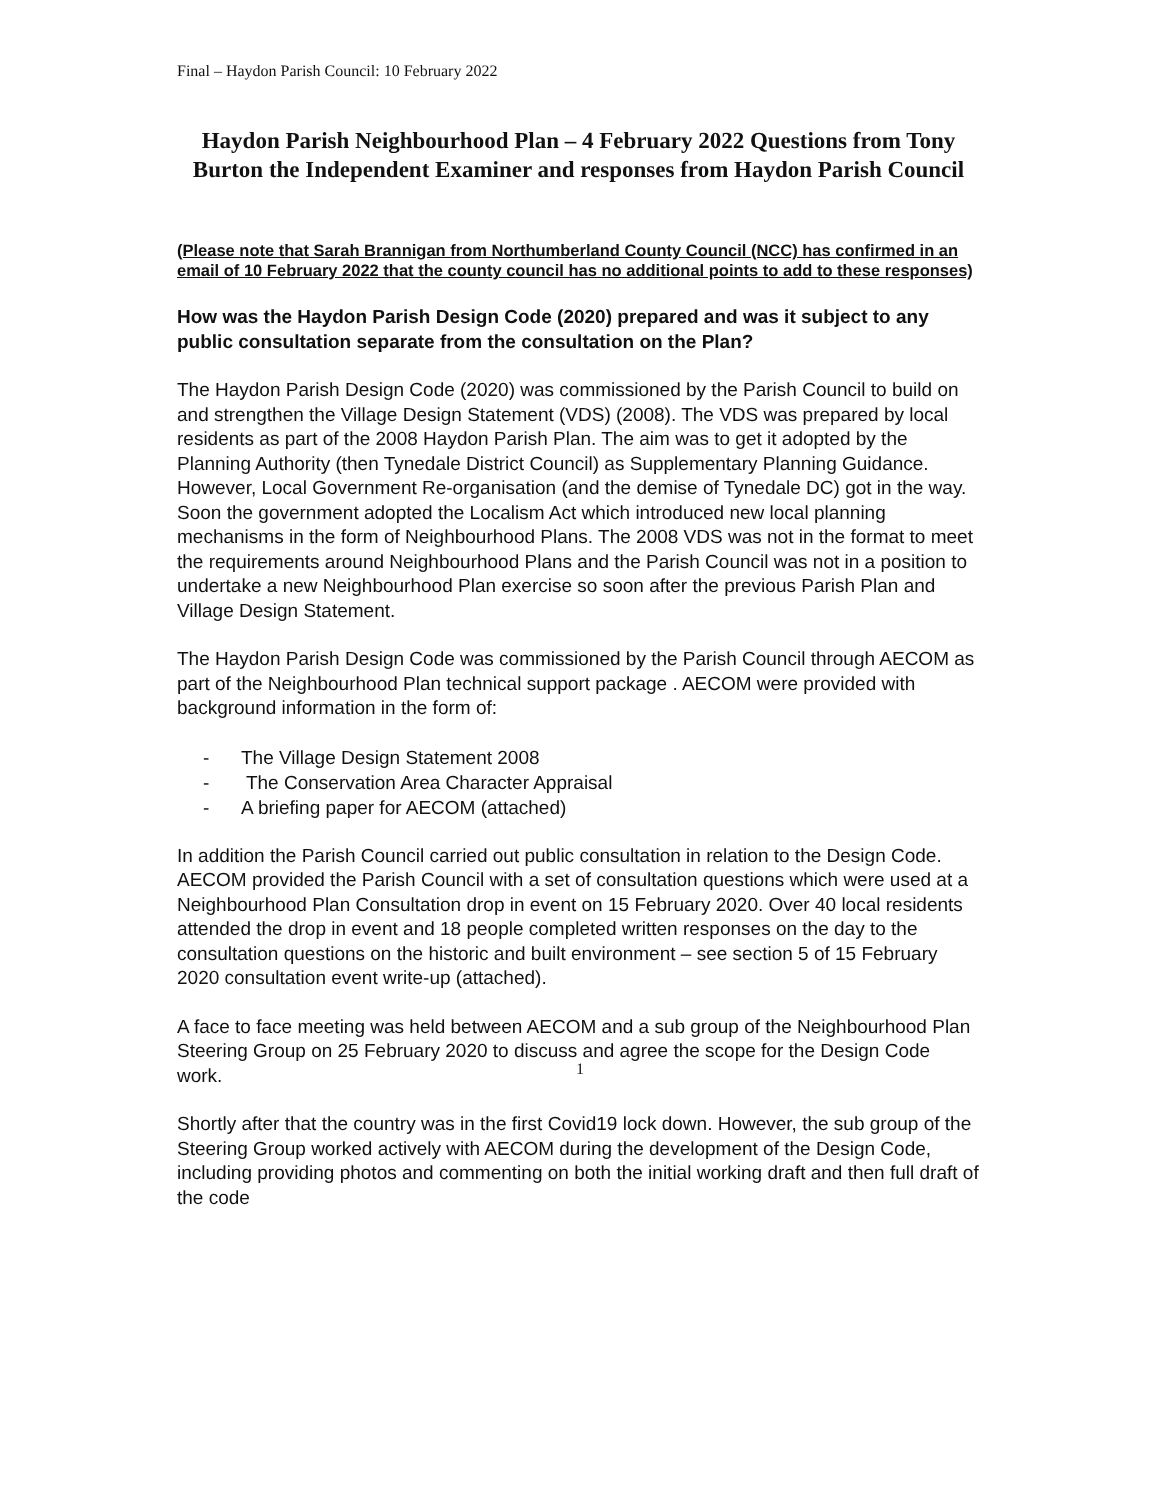Final – Haydon Parish Council: 10 February 2022
Haydon Parish Neighbourhood Plan – 4 February 2022 Questions from Tony Burton the Independent Examiner and responses from Haydon Parish Council
(Please note that Sarah Brannigan from Northumberland County Council (NCC) has confirmed in an email of 10 February 2022 that the county council has no additional points to add to these responses)
How was the Haydon Parish Design Code (2020) prepared and was it subject to any public consultation separate from the consultation on the Plan?
The Haydon Parish Design Code (2020) was commissioned by the Parish Council to build on and strengthen the Village Design Statement (VDS) (2008). The VDS was prepared by local residents as part of the 2008 Haydon Parish Plan. The aim was to get it adopted by the Planning Authority (then Tynedale District Council) as Supplementary Planning Guidance. However, Local Government Re-organisation (and the demise of Tynedale DC) got in the way. Soon the government adopted the Localism Act which introduced new local planning mechanisms in the form of Neighbourhood Plans. The 2008 VDS was not in the format to meet the requirements around Neighbourhood Plans and the Parish Council was not in a position to undertake a new Neighbourhood Plan exercise so soon after the previous Parish Plan and Village Design Statement.
The Haydon Parish Design Code was commissioned by the Parish Council through AECOM as part of the Neighbourhood Plan technical support package . AECOM were provided with background information in the form of:
- The Village Design Statement 2008
- The Conservation Area Character Appraisal
- A briefing paper for AECOM (attached)
In addition the Parish Council carried out public consultation in relation to the Design Code. AECOM provided the Parish Council with a set of consultation questions which were used at a Neighbourhood Plan Consultation drop in event on 15 February 2020. Over 40 local residents attended the drop in event and 18 people completed written responses on the day to the consultation questions on the historic and built environment – see section 5 of 15 February 2020 consultation event write-up (attached).
A face to face meeting was held between AECOM and a sub group of the Neighbourhood Plan Steering Group on 25 February 2020 to discuss and agree the scope for the Design Code work.
Shortly after that the country was in the first Covid19 lock down. However, the sub group of the Steering Group worked actively with AECOM during the development of the Design Code, including providing photos and commenting on both the initial working draft and then full draft of the code
1